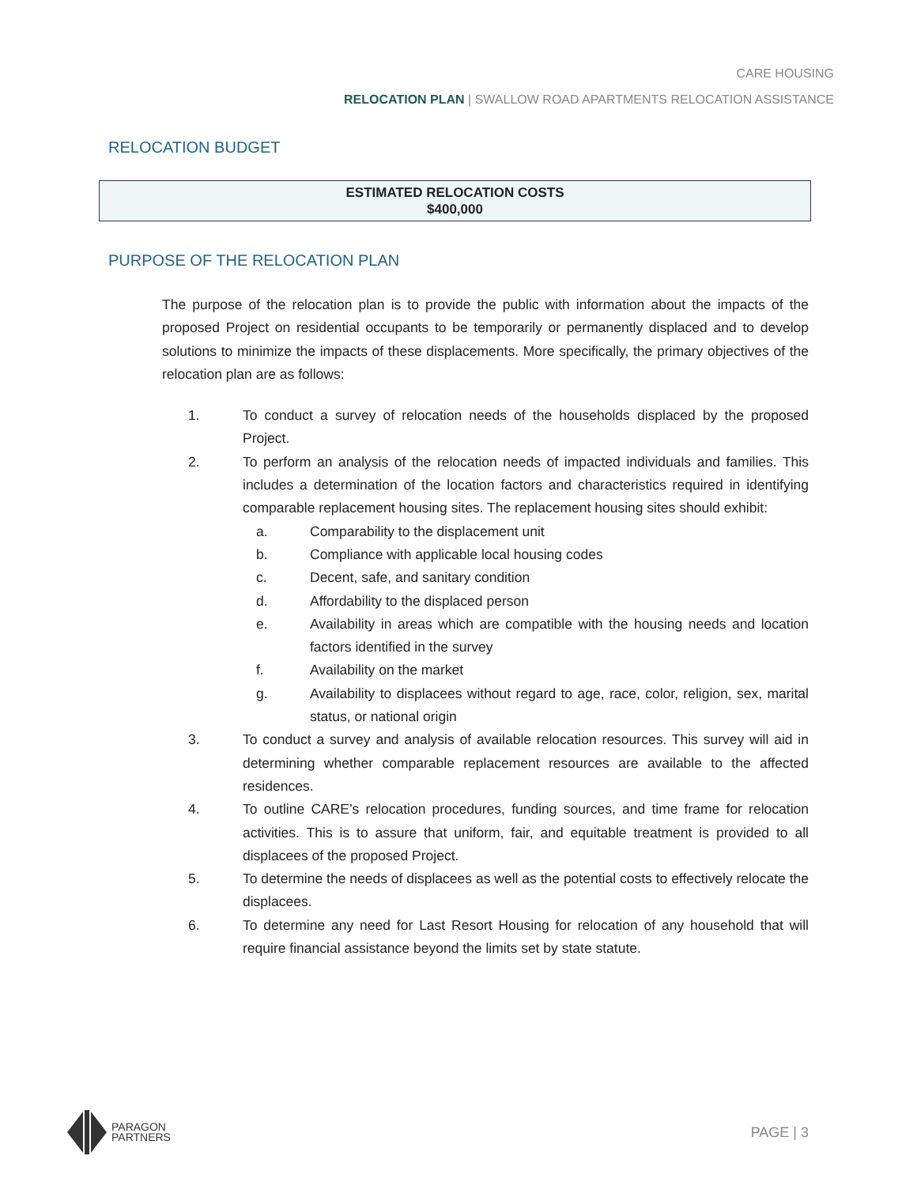CARE HOUSING
RELOCATION PLAN | SWALLOW ROAD APARTMENTS RELOCATION ASSISTANCE
RELOCATION BUDGET
| ESTIMATED RELOCATION COSTS $400,000 |
PURPOSE OF THE RELOCATION PLAN
The purpose of the relocation plan is to provide the public with information about the impacts of the proposed Project on residential occupants to be temporarily or permanently displaced and to develop solutions to minimize the impacts of these displacements. More specifically, the primary objectives of the relocation plan are as follows:
1. To conduct a survey of relocation needs of the households displaced by the proposed Project.
2. To perform an analysis of the relocation needs of impacted individuals and families. This includes a determination of the location factors and characteristics required in identifying comparable replacement housing sites. The replacement housing sites should exhibit:
a. Comparability to the displacement unit
b. Compliance with applicable local housing codes
c. Decent, safe, and sanitary condition
d. Affordability to the displaced person
e. Availability in areas which are compatible with the housing needs and location factors identified in the survey
f. Availability on the market
g. Availability to displacees without regard to age, race, color, religion, sex, marital status, or national origin
3. To conduct a survey and analysis of available relocation resources. This survey will aid in determining whether comparable replacement resources are available to the affected residences.
4. To outline CARE’s relocation procedures, funding sources, and time frame for relocation activities. This is to assure that uniform, fair, and equitable treatment is provided to all displacees of the proposed Project.
5. To determine the needs of displacees as well as the potential costs to effectively relocate the displacees.
6. To determine any need for Last Resort Housing for relocation of any household that will require financial assistance beyond the limits set by state statute.
PARAGON
PARTNERS
PAGE | 3